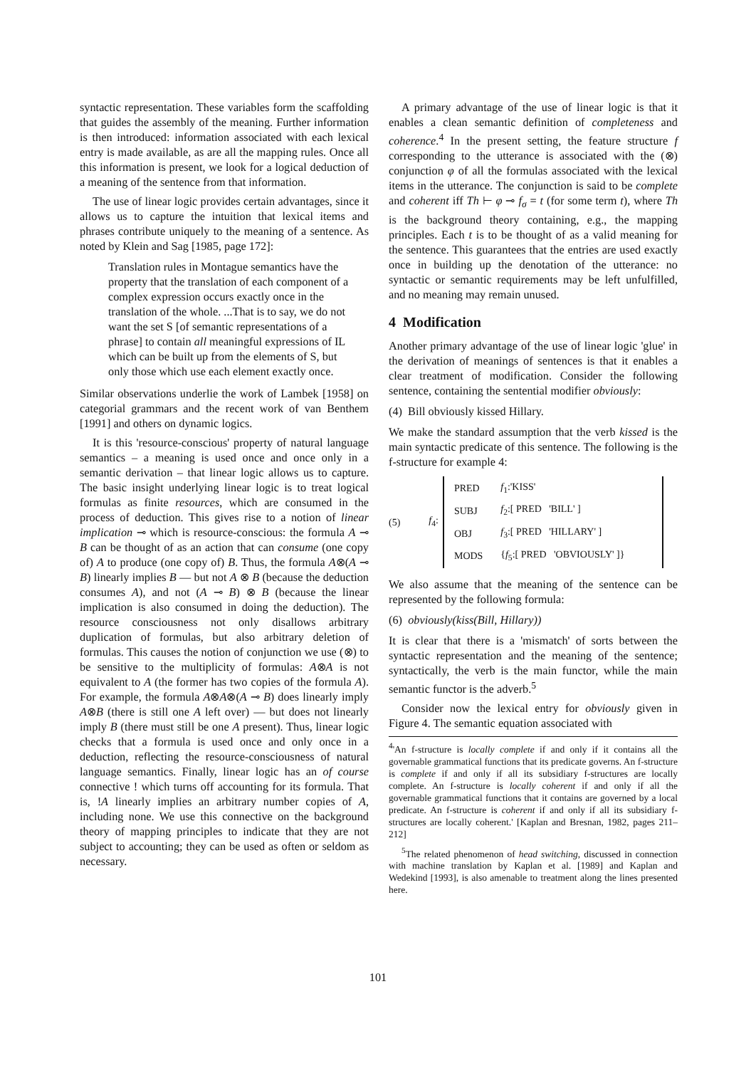syntactic representation. These variables form the scaffolding that guides the assembly of the meaning. Further information is then introduced: information associated with each lexical entry is made available, as are all the mapping rules. Once all this information is present, we look for a logical deduction of a meaning of the sentence from that information.
The use of linear logic provides certain advantages, since it allows us to capture the intuition that lexical items and phrases contribute uniquely to the meaning of a sentence. As noted by Klein and Sag [1985, page 172]:
Translation rules in Montague semantics have the property that the translation of each component of a complex expression occurs exactly once in the translation of the whole. ...That is to say, we do not want the set S [of semantic representations of a phrase] to contain all meaningful expressions of IL which can be built up from the elements of S, but only those which use each element exactly once.
Similar observations underlie the work of Lambek [1958] on categorial grammars and the recent work of van Benthem [1991] and others on dynamic logics.
It is this 'resource-conscious' property of natural language semantics – a meaning is used once and once only in a semantic derivation – that linear logic allows us to capture. The basic insight underlying linear logic is to treat logical formulas as finite resources, which are consumed in the process of deduction. This gives rise to a notion of linear implication ⊸ which is resource-conscious: the formula A ⊸ B can be thought of as an action that can consume (one copy of) A to produce (one copy of) B. Thus, the formula A⊗(A ⊸ B) linearly implies B — but not A ⊗ B (because the deduction consumes A), and not (A ⊸ B) ⊗ B (because the linear implication is also consumed in doing the deduction). The resource consciousness not only disallows arbitrary duplication of formulas, but also arbitrary deletion of formulas. This causes the notion of conjunction we use (⊗) to be sensitive to the multiplicity of formulas: A⊗A is not equivalent to A (the former has two copies of the formula A). For example, the formula A⊗A⊗(A ⊸ B) does linearly imply A⊗B (there is still one A left over) — but does not linearly imply B (there must still be one A present). Thus, linear logic checks that a formula is used once and only once in a deduction, reflecting the resource-consciousness of natural language semantics. Finally, linear logic has an of course connective ! which turns off accounting for its formula. That is, !A linearly implies an arbitrary number copies of A, including none. We use this connective on the background theory of mapping principles to indicate that they are not subject to accounting; they can be used as often or seldom as necessary.
A primary advantage of the use of linear logic is that it enables a clean semantic definition of completeness and coherence.<sup>4</sup> In the present setting, the feature structure f corresponding to the utterance is associated with the (⊗) conjunction φ of all the formulas associated with the lexical items in the utterance. The conjunction is said to be complete and coherent iff Th ⊢ φ ⊸ f<sub>σ</sub> = t (for some term t), where Th is the background theory containing, e.g., the mapping principles. Each t is to be thought of as a valid meaning for the sentence. This guarantees that the entries are used exactly once in building up the denotation of the utterance: no syntactic or semantic requirements may be left unfulfilled, and no meaning may remain unused.
4 Modification
Another primary advantage of the use of linear logic 'glue' in the derivation of meanings of sentences is that it enables a clear treatment of modification. Consider the following sentence, containing the sentential modifier obviously:
(4) Bill obviously kissed Hillary.
We make the standard assumption that the verb kissed is the main syntactic predicate of this sentence. The following is the f-structure for example 4:
(5) f<sub>4</sub>:
| PRED | f<sub>1</sub>:'KISS' |
| SUBJ | f<sub>2</sub>:[ PRED 'BILL' ] |
| OBJ | f<sub>3</sub>:[ PRED 'HILLARY' ] |
| MODS | { f<sub>5</sub>:[ PRED 'OBVIOUSLY' ]} |
We also assume that the meaning of the sentence can be represented by the following formula:
(6) obviously(kiss(Bill, Hillary))
It is clear that there is a 'mismatch' of sorts between the syntactic representation and the meaning of the sentence; syntactically, the verb is the main functor, while the main semantic functor is the adverb.<sup>5</sup>
Consider now the lexical entry for obviously given in Figure 4. The semantic equation associated with
<sup>4</sup> 'An f-structure is locally complete if and only if it contains all the governable grammatical functions that its predicate governs. An f-structure is complete if and only if all its subsidiary f-structures are locally complete. An f-structure is locally coherent if and only if all the governable grammatical functions that it contains are governed by a local predicate. An f-structure is coherent if and only if all its subsidiary f-structures are locally coherent.' [Kaplan and Bresnan, 1982, pages 211–212]
<sup>5</sup> The related phenomenon of head switching, discussed in connection with machine translation by Kaplan et al. [1989] and Kaplan and Wedekind [1993], is also amenable to treatment along the lines presented here.
101